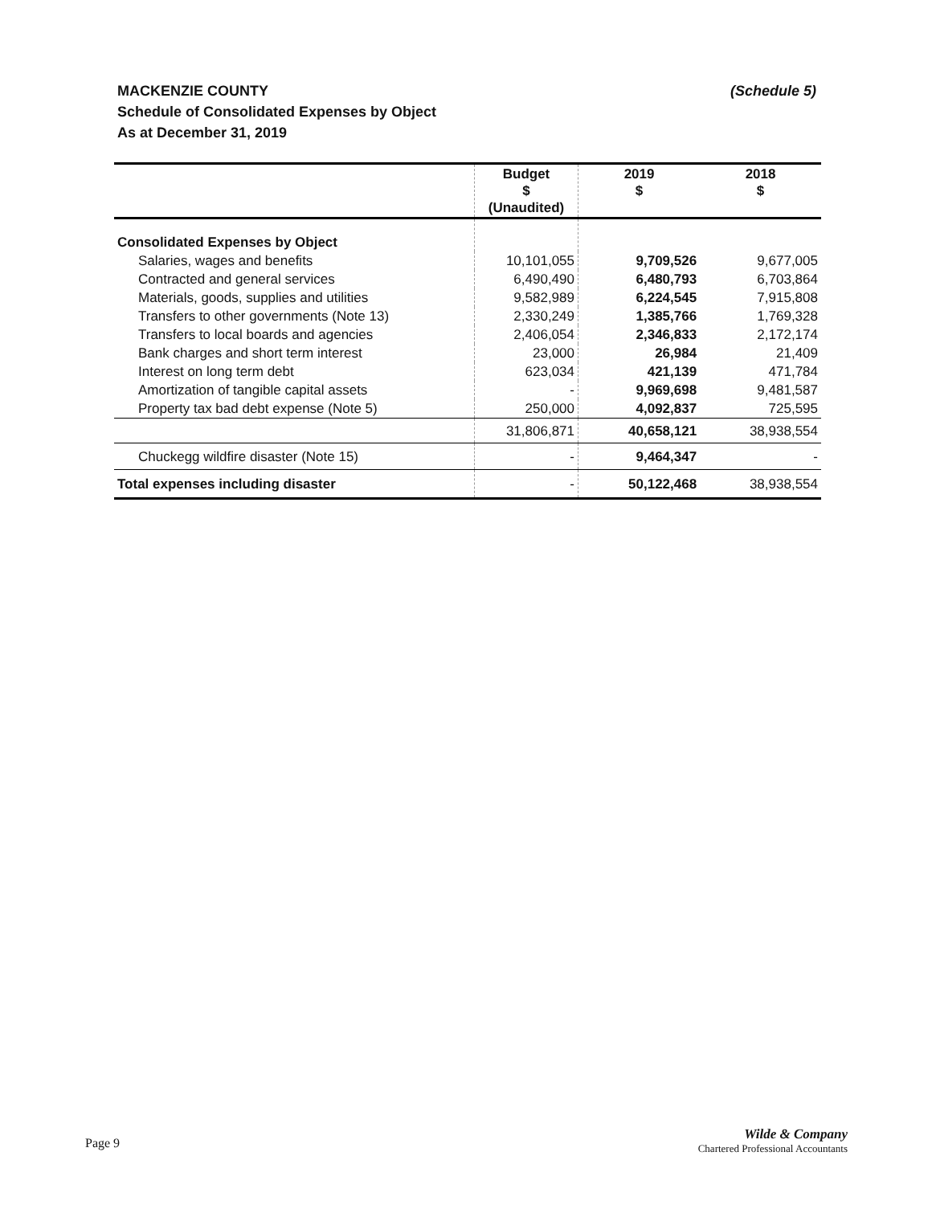(Schedule 5) MACKENZIE COUNTY
Schedule of Consolidated Expenses by Object
As at December 31, 2019
| | Budget $ (Unaudited) | 2019 $ | 2018 $ |
| --- | --- | --- | --- |
| Consolidated Expenses by Object | | | |
| Salaries, wages and benefits | 10,101,055 | 9,709,526 | 9,677,005 |
| Contracted and general services | 6,490,490 | 6,480,793 | 6,703,864 |
| Materials, goods, supplies and utilities | 9,582,989 | 6,224,545 | 7,915,808 |
| Transfers to other governments (Note 13) | 2,330,249 | 1,385,766 | 1,769,328 |
| Transfers to local boards and agencies | 2,406,054 | 2,346,833 | 2,172,174 |
| Bank charges and short term interest | 23,000 | 26,984 | 21,409 |
| Interest on long term debt | 623,034 | 421,139 | 471,784 |
| Amortization of tangible capital assets | - | 9,969,698 | 9,481,587 |
| Property tax bad debt expense (Note 5) | 250,000 | 4,092,837 | 725,595 |
| | 31,806,871 | 40,658,121 | 38,938,554 |
| Chuckegg wildfire disaster (Note 15) | - | 9,464,347 | - |
| Total expenses including disaster | - | 50,122,468 | 38,938,554 |
Page 9
Wilde & Company
Chartered Professional Accountants